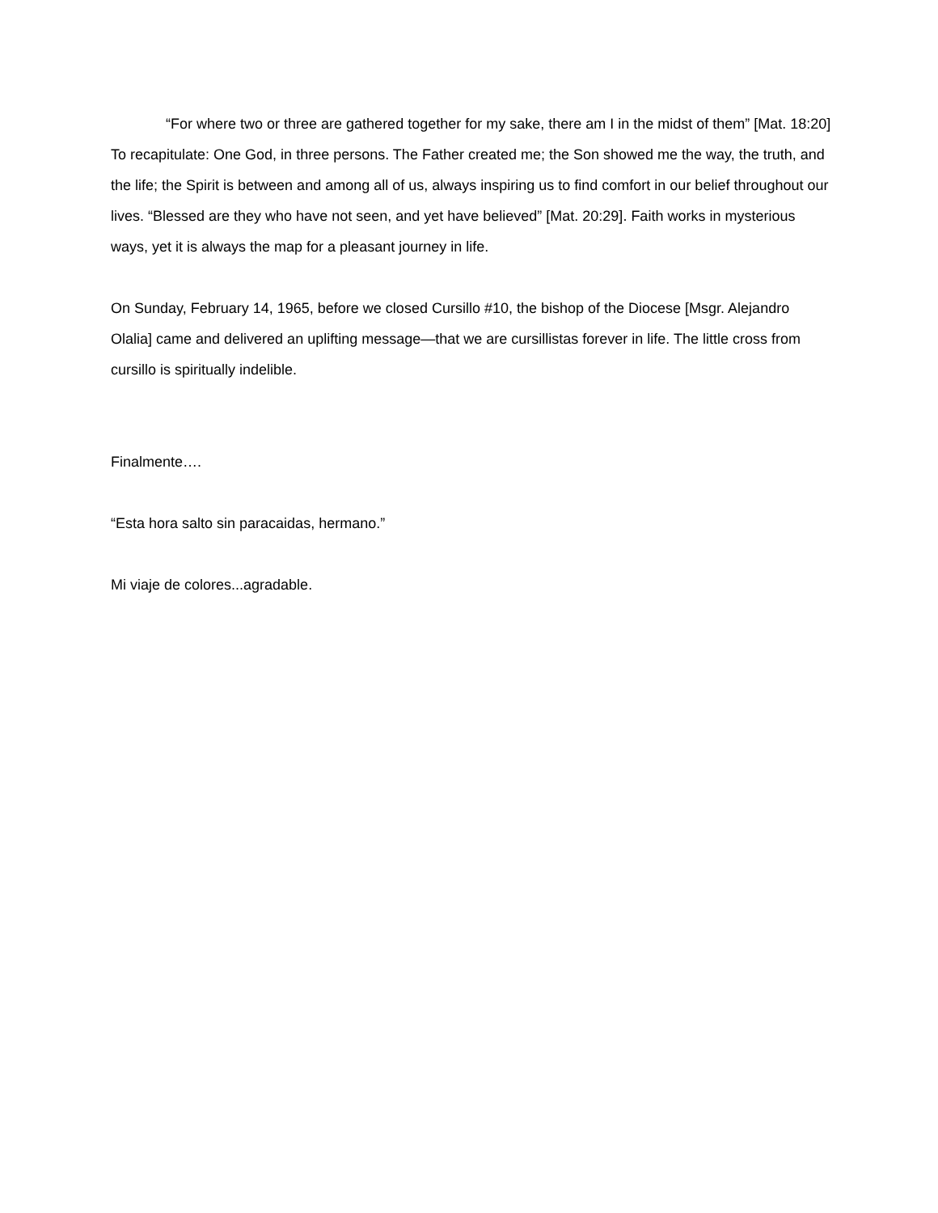“For where two or three are gathered together for my sake, there am I in the midst of them” [Mat. 18:20]
To recapitulate: One God, in three persons. The Father created me; the Son showed me the way, the truth, and the life; the Spirit is between and among all of us, always inspiring us to find comfort in our belief throughout our lives. “Blessed are they who have not seen, and yet have believed” [Mat. 20:29]. Faith works in mysterious ways, yet it is always the map for a pleasant journey in life.
On Sunday, February 14, 1965, before we closed Cursillo #10, the bishop of the Diocese [Msgr. Alejandro Olalia] came and delivered an uplifting message—that we are cursillistas forever in life. The little cross from cursillo is spiritually indelible.
Finalmente….
“Esta hora salto sin paracaidas, hermano.”
Mi viaje de colores...agradable.